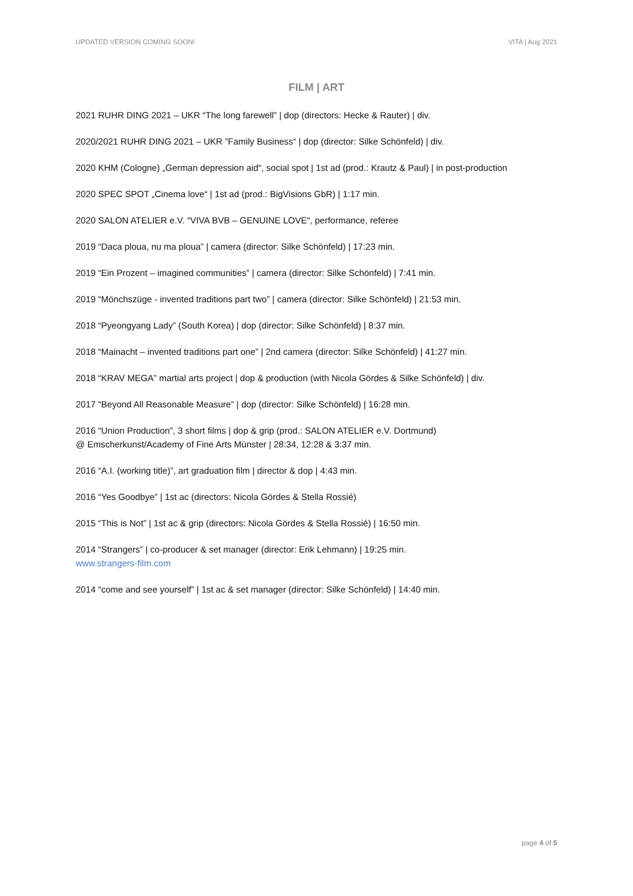UPDATED VERSION COMING SOON! VITA | Aug 2021
FILM | ART
2021 RUHR DING 2021 – UKR “The long farewell” | dop (directors: Hecke & Rauter) | div.
2020/2021 RUHR DING 2021 – UKR ”Family Business“ | dop (director: Silke Schönfeld) | div.
2020 KHM (Cologne) „German depression aid“, social spot | 1st ad (prod.: Krautz & Paul) | in post-production
2020 SPEC SPOT „Cinema love“ | 1st ad (prod.: BigVisions GbR) | 1:17 min.
2020 SALON ATELIER e.V. “VIVA BVB – GENUINE LOVE“, performance, referee
2019 “Daca ploua, nu ma ploua” | camera (director: Silke Schönfeld) | 17:23 min.
2019 “Ein Prozent – imagined communities” | camera (director: Silke Schönfeld) | 7:41 min.
2019 “Mönchszüge - invented traditions part two” | camera (director: Silke Schönfeld) | 21:53 min.
2018 “Pyeongyang Lady” (South Korea) | dop (director: Silke Schönfeld) | 8:37 min.
2018 “Mainacht – invented traditions part one” | 2nd camera (director: Silke Schönfeld) | 41:27 min.
2018 “KRAV MEGA” martial arts project | dop & production (with Nicola Gördes & Silke Schönfeld) | div.
2017 “Beyond All Reasonable Measure” | dop (director: Silke Schönfeld) | 16:28 min.
2016 “Union Production”, 3 short films | dop & grip (prod.: SALON ATELIER e.V. Dortmund)
@ Emscherkunst/Academy of Fine Arts Münster | 28:34, 12:28 & 3:37 min.
2016 “A.I. (working title)”, art graduation film | director & dop | 4:43 min.
2016 “Yes Goodbye” | 1st ac (directors: Nicola Gördes & Stella Rossié)
2015 “This is Not” | 1st ac & grip (directors: Nicola Gördes & Stella Rossié) | 16:50 min.
2014 “Strangers” | co-producer & set manager (director: Erik Lehmann) | 19:25 min.
www.strangers-film.com
2014 “come and see yourself” | 1st ac & set manager (director: Silke Schönfeld) | 14:40 min.
page 4 of 5